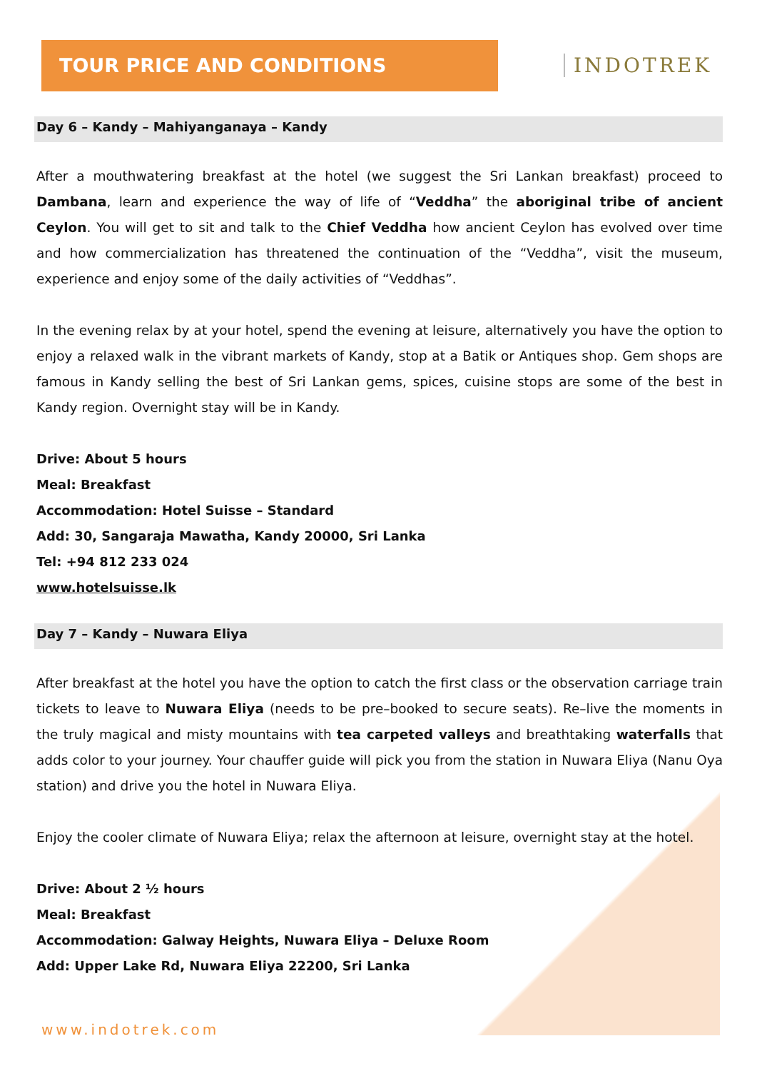TOUR PRICE AND CONDITIONS
INDOTREK
Day 6 – Kandy – Mahiyanganaya – Kandy
After a mouthwatering breakfast at the hotel (we suggest the Sri Lankan breakfast) proceed to Dambana, learn and experience the way of life of “Veddha” the aboriginal tribe of ancient Ceylon. You will get to sit and talk to the Chief Veddha how ancient Ceylon has evolved over time and how commercialization has threatened the continuation of the “Veddha”, visit the museum, experience and enjoy some of the daily activities of “Veddhas”.
In the evening relax by at your hotel, spend the evening at leisure, alternatively you have the option to enjoy a relaxed walk in the vibrant markets of Kandy, stop at a Batik or Antiques shop. Gem shops are famous in Kandy selling the best of Sri Lankan gems, spices, cuisine stops are some of the best in Kandy region. Overnight stay will be in Kandy.
Drive: About 5 hours
Meal: Breakfast
Accommodation: Hotel Suisse – Standard
Add: 30, Sangaraja Mawatha, Kandy 20000, Sri Lanka
Tel: +94 812 233 024
www.hotelsuisse.lk
Day 7 – Kandy – Nuwara Eliya
After breakfast at the hotel you have the option to catch the first class or the observation carriage train tickets to leave to Nuwara Eliya (needs to be pre–booked to secure seats). Re–live the moments in the truly magical and misty mountains with tea carpeted valleys and breathtaking waterfalls that adds color to your journey. Your chauffer guide will pick you from the station in Nuwara Eliya (Nanu Oya station) and drive you the hotel in Nuwara Eliya.
Enjoy the cooler climate of Nuwara Eliya; relax the afternoon at leisure, overnight stay at the hotel.
Drive: About 2 ½ hours
Meal: Breakfast
Accommodation: Galway Heights, Nuwara Eliya – Deluxe Room
Add: Upper Lake Rd, Nuwara Eliya 22200, Sri Lanka
www.indotrek.com